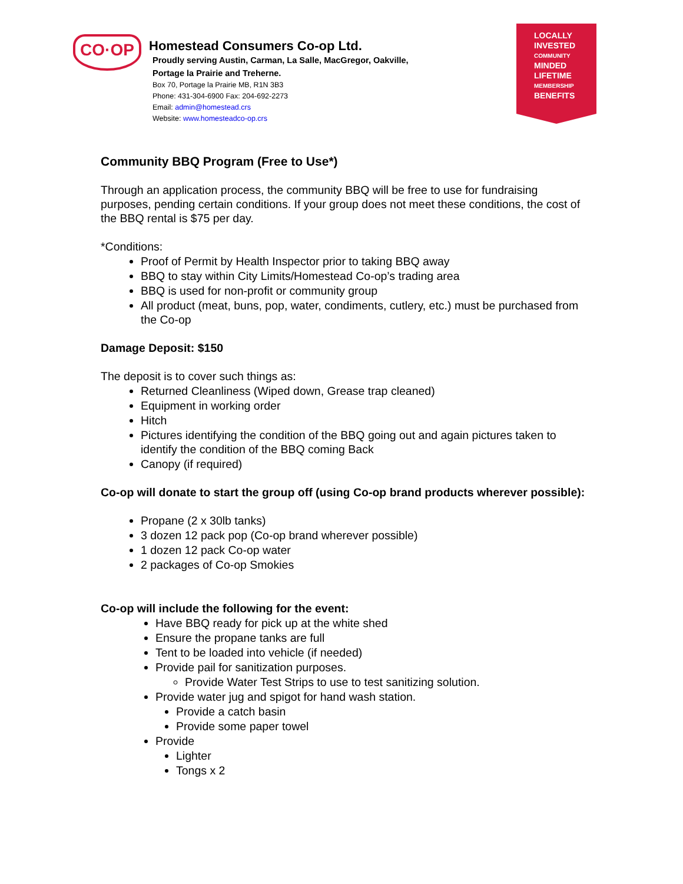CO·OP
Homestead Consumers Co-op Ltd.
Proudly serving Austin, Carman, La Salle, MacGregor, Oakville,
Portage la Prairie and Treherne.
Box 70, Portage la Prairie MB, R1N 3B3
Phone: 431-304-6900 Fax: 204-692-2273
Email: admin@homestead.crs
Website: www.homesteadco-op.crs
LOCALLY INVESTED
COMMUNITY
MINDED
LIFETIME
MEMBERSHIP
BENEFITS
Community BBQ Program (Free to Use*)
Through an application process, the community BBQ will be free to use for fundraising purposes, pending certain conditions. If your group does not meet these conditions, the cost of the BBQ rental is $75 per day.
*Conditions:
Proof of Permit by Health Inspector prior to taking BBQ away
BBQ to stay within City Limits/Homestead Co-op’s trading area
BBQ is used for non-profit or community group
All product (meat, buns, pop, water, condiments, cutlery, etc.) must be purchased from the Co-op
Damage Deposit: $150
The deposit is to cover such things as:
Returned Cleanliness (Wiped down, Grease trap cleaned)
Equipment in working order
Hitch
Pictures identifying the condition of the BBQ going out and again pictures taken to identify the condition of the BBQ coming Back
Canopy (if required)
Co-op will donate to start the group off (using Co-op brand products wherever possible):
Propane (2 x 30lb tanks)
3 dozen 12 pack pop (Co-op brand wherever possible)
1 dozen 12 pack Co-op water
2 packages of Co-op Smokies
Co-op will include the following for the event:
Have BBQ ready for pick up at the white shed
Ensure the propane tanks are full
Tent to be loaded into vehicle (if needed)
Provide pail for sanitization purposes.
Provide Water Test Strips to use to test sanitizing solution.
Provide water jug and spigot for hand wash station.
Provide a catch basin
Provide some paper towel
Provide
Lighter
Tongs x 2